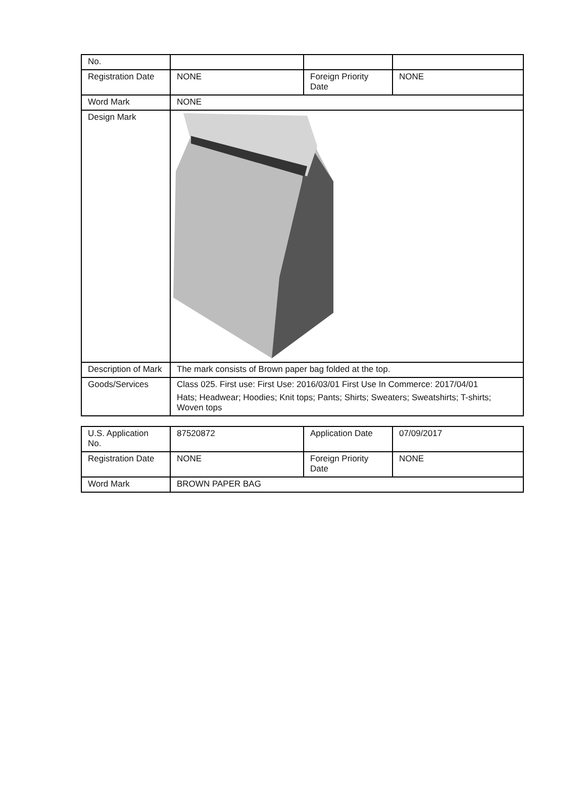| No. | | | |
| Registration Date | NONE | Foreign Priority Date | NONE |
| Word Mark | NONE | | |
| Design Mark | | | |
| Description of Mark | The mark consists of Brown paper bag folded at the top. | | |
| Goods/Services | Class 025. First use: First Use: 2016/03/01 First Use In Commerce: 2017/04/01 Hats; Headwear; Hoodies; Knit tops; Pants; Shirts; Sweaters; Sweatshirts; T-shirts; Woven tops | | |
| U.S. Application No. | 87520872 | Application Date | 07/09/2017 |
| Registration Date | NONE | Foreign Priority Date | NONE |
| Word Mark | BROWN PAPER BAG | | |